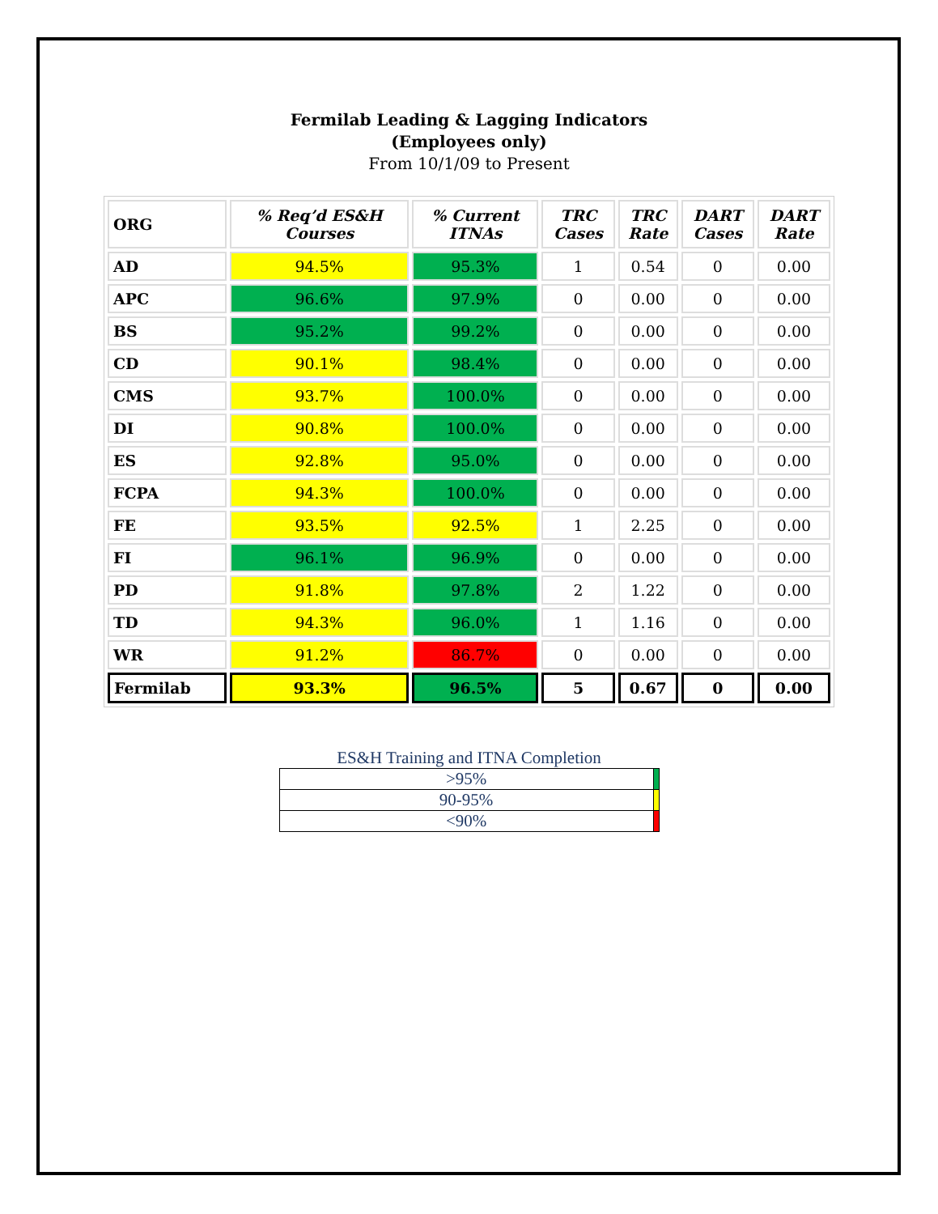Fermilab Leading & Lagging Indicators
(Employees only)
From 10/1/09 to Present
| ORG | % Req’d ES&H Courses | % Current ITNAs | TRC Cases | TRC Rate | DART Cases | DART Rate |
| --- | --- | --- | --- | --- | --- | --- |
| AD | 94.5% | 95.3% | 1 | 0.54 | 0 | 0.00 |
| APC | 96.6% | 97.9% | 0 | 0.00 | 0 | 0.00 |
| BS | 95.2% | 99.2% | 0 | 0.00 | 0 | 0.00 |
| CD | 90.1% | 98.4% | 0 | 0.00 | 0 | 0.00 |
| CMS | 93.7% | 100.0% | 0 | 0.00 | 0 | 0.00 |
| DI | 90.8% | 100.0% | 0 | 0.00 | 0 | 0.00 |
| ES | 92.8% | 95.0% | 0 | 0.00 | 0 | 0.00 |
| FCPA | 94.3% | 100.0% | 0 | 0.00 | 0 | 0.00 |
| FE | 93.5% | 92.5% | 1 | 2.25 | 0 | 0.00 |
| FI | 96.1% | 96.9% | 0 | 0.00 | 0 | 0.00 |
| PD | 91.8% | 97.8% | 2 | 1.22 | 0 | 0.00 |
| TD | 94.3% | 96.0% | 1 | 1.16 | 0 | 0.00 |
| WR | 91.2% | 86.7% | 0 | 0.00 | 0 | 0.00 |
| Fermilab | 93.3% | 96.5% | 5 | 0.67 | 0 | 0.00 |
ES&H Training and ITNA Completion
| >95% | |
| 90-95% | |
| <90% | |